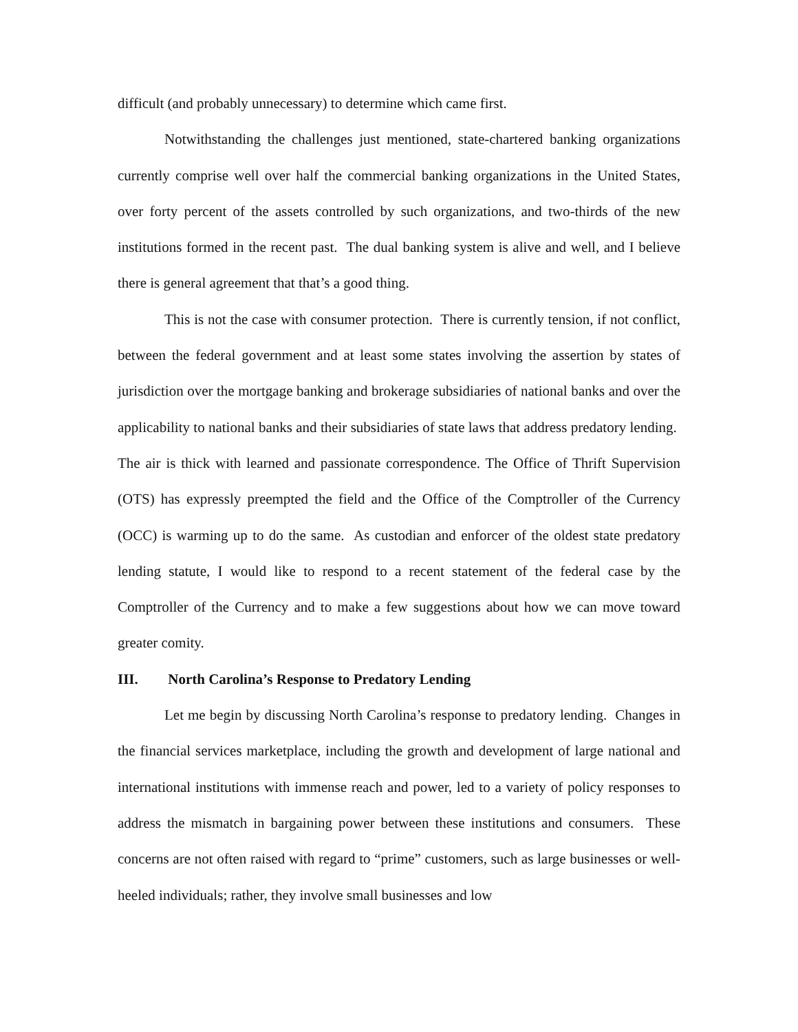difficult (and probably unnecessary) to determine which came first.
Notwithstanding the challenges just mentioned, state-chartered banking organizations currently comprise well over half the commercial banking organizations in the United States, over forty percent of the assets controlled by such organizations, and two-thirds of the new institutions formed in the recent past. The dual banking system is alive and well, and I believe there is general agreement that that’s a good thing.
This is not the case with consumer protection. There is currently tension, if not conflict, between the federal government and at least some states involving the assertion by states of jurisdiction over the mortgage banking and brokerage subsidiaries of national banks and over the applicability to national banks and their subsidiaries of state laws that address predatory lending. The air is thick with learned and passionate correspondence. The Office of Thrift Supervision (OTS) has expressly preempted the field and the Office of the Comptroller of the Currency (OCC) is warming up to do the same. As custodian and enforcer of the oldest state predatory lending statute, I would like to respond to a recent statement of the federal case by the Comptroller of the Currency and to make a few suggestions about how we can move toward greater comity.
III. North Carolina’s Response to Predatory Lending
Let me begin by discussing North Carolina’s response to predatory lending. Changes in the financial services marketplace, including the growth and development of large national and international institutions with immense reach and power, led to a variety of policy responses to address the mismatch in bargaining power between these institutions and consumers. These concerns are not often raised with regard to “prime” customers, such as large businesses or well-heeled individuals; rather, they involve small businesses and low